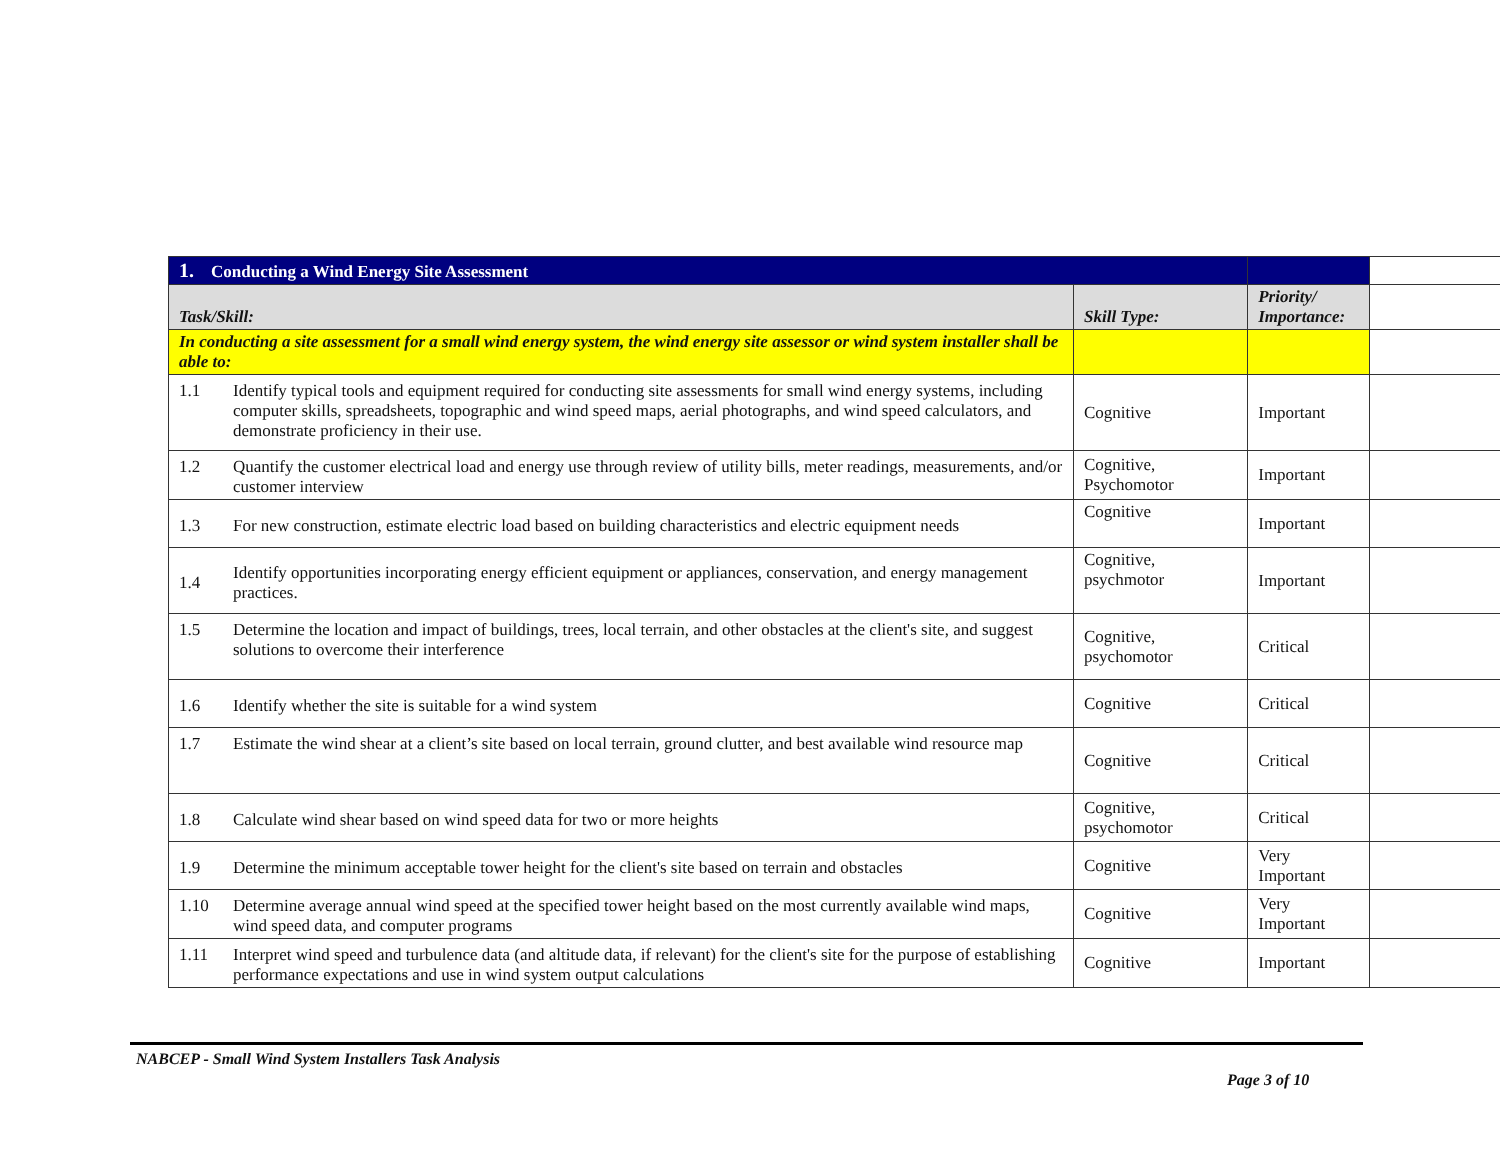| 1. Conducting a Wind Energy Site Assessment | | | | |
| Task/Skill: | | Skill Type: | Priority/ Importance: | |
| In conducting a site assessment for a small wind energy system, the wind energy site assessor or wind system installer shall be able to: | | | | |
| 1.1 | Identify typical tools and equipment required for conducting site assessments for small wind energy systems, including computer skills, spreadsheets, topographic and wind speed maps, aerial photographs, and wind speed calculators, and demonstrate proficiency in their use. | Cognitive | Important | |
| 1.2 | Quantify the customer electrical load and energy use through review of utility bills, meter readings, measurements, and/or customer interview | Cognitive, Psychomotor | Important | |
| 1.3 | For new construction, estimate electric load based on building characteristics and electric equipment needs | Cognitive | Important | |
| 1.4 | Identify opportunities incorporating energy efficient equipment or appliances, conservation, and energy management practices. | Cognitive, psychmotor | Important | |
| 1.5 | Determine the location and impact of buildings, trees, local terrain, and other obstacles at the client's site, and suggest solutions to overcome their interference | Cognitive, psychomotor | Critical | |
| 1.6 | Identify whether the site is suitable for a wind system | Cognitive | Critical | |
| 1.7 | Estimate the wind shear at a client’s site based on local terrain, ground clutter, and best available wind resource map | Cognitive | Critical | |
| 1.8 | Calculate wind shear based on wind speed data for two or more heights | Cognitive, psychomotor | Critical | |
| 1.9 | Determine the minimum acceptable tower height for the client's site based on terrain and obstacles | Cognitive | Very Important | |
| 1.10 | Determine average annual wind speed at the specified tower height based on the most currently available wind maps, wind speed data, and computer programs | Cognitive | Very Important | |
| 1.11 | Interpret wind speed and turbulence data (and altitude data, if relevant) for the client's site for the purpose of establishing performance expectations and use in wind system output calculations | Cognitive | Important | |
NABCEP - Small Wind System Installers Task Analysis
Page 3 of 10